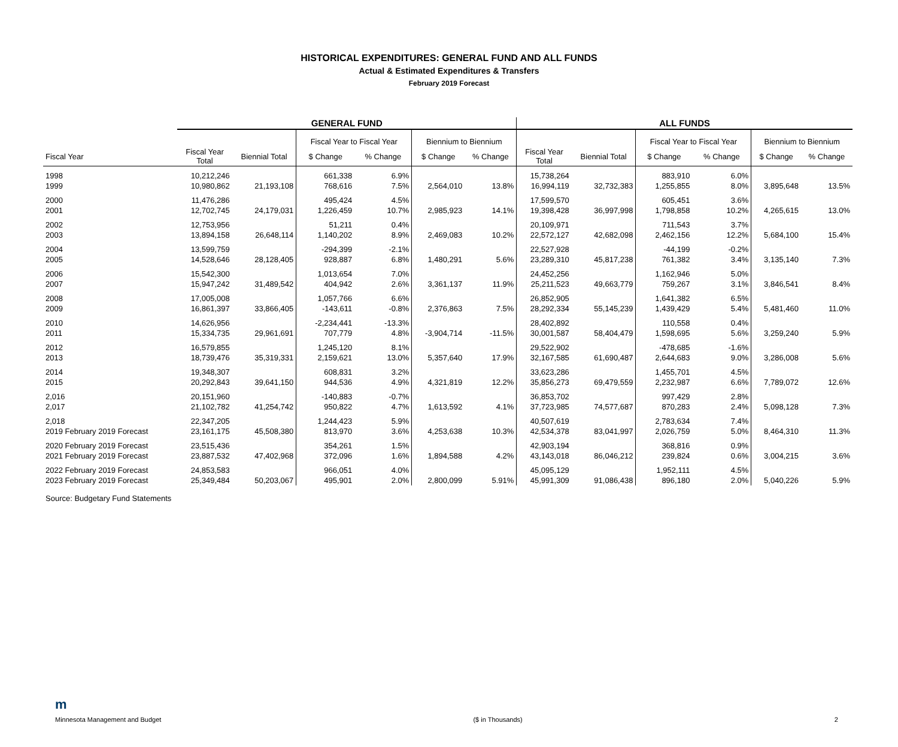HISTORICAL EXPENDITURES: GENERAL FUND AND ALL FUNDS
Actual & Estimated Expenditures & Transfers
February 2019 Forecast
| | GENERAL FUND | | | | | | ALL FUNDS | | | | | |
| --- | --- | --- | --- | --- | --- | --- | --- | --- | --- | --- | --- | --- |
| | | | Fiscal Year to Fiscal Year | | Biennium to Biennium | | | | Fiscal Year to Fiscal Year | | Biennium to Biennium | |
| Fiscal Year | Fiscal Year Total | Biennial Total | $ Change | % Change | $ Change | % Change | Fiscal Year Total | Biennial Total | $ Change | % Change | $ Change | % Change |
| 1998 | 10,212,246 | | 661,338 | 6.9% | | | 15,738,264 | | 883,910 | 6.0% | | |
| 1999 | 10,980,862 | 21,193,108 | 768,616 | 7.5% | 2,564,010 | 13.8% | 16,994,119 | 32,732,383 | 1,255,855 | 8.0% | 3,895,648 | 13.5% |
| 2000 | 11,476,286 | | 495,424 | 4.5% | | | 17,599,570 | | 605,451 | 3.6% | | |
| 2001 | 12,702,745 | 24,179,031 | 1,226,459 | 10.7% | 2,985,923 | 14.1% | 19,398,428 | 36,997,998 | 1,798,858 | 10.2% | 4,265,615 | 13.0% |
| 2002 | 12,753,956 | | 51,211 | 0.4% | | | 20,109,971 | | 711,543 | 3.7% | | |
| 2003 | 13,894,158 | 26,648,114 | 1,140,202 | 8.9% | 2,469,083 | 10.2% | 22,572,127 | 42,682,098 | 2,462,156 | 12.2% | 5,684,100 | 15.4% |
| 2004 | 13,599,759 | | -294,399 | -2.1% | | | 22,527,928 | | -44,199 | -0.2% | | |
| 2005 | 14,528,646 | 28,128,405 | 928,887 | 6.8% | 1,480,291 | 5.6% | 23,289,310 | 45,817,238 | 761,382 | 3.4% | 3,135,140 | 7.3% |
| 2006 | 15,542,300 | | 1,013,654 | 7.0% | | | 24,452,256 | | 1,162,946 | 5.0% | | |
| 2007 | 15,947,242 | 31,489,542 | 404,942 | 2.6% | 3,361,137 | 11.9% | 25,211,523 | 49,663,779 | 759,267 | 3.1% | 3,846,541 | 8.4% |
| 2008 | 17,005,008 | | 1,057,766 | 6.6% | | | 26,852,905 | | 1,641,382 | 6.5% | | |
| 2009 | 16,861,397 | 33,866,405 | -143,611 | -0.8% | 2,376,863 | 7.5% | 28,292,334 | 55,145,239 | 1,439,429 | 5.4% | 5,481,460 | 11.0% |
| 2010 | 14,626,956 | | -2,234,441 | -13.3% | | | 28,402,892 | | 110,558 | 0.4% | | |
| 2011 | 15,334,735 | 29,961,691 | 707,779 | 4.8% | -3,904,714 | -11.5% | 30,001,587 | 58,404,479 | 1,598,695 | 5.6% | 3,259,240 | 5.9% |
| 2012 | 16,579,855 | | 1,245,120 | 8.1% | | | 29,522,902 | | -478,685 | -1.6% | | |
| 2013 | 18,739,476 | 35,319,331 | 2,159,621 | 13.0% | 5,357,640 | 17.9% | 32,167,585 | 61,690,487 | 2,644,683 | 9.0% | 3,286,008 | 5.6% |
| 2014 | 19,348,307 | | 608,831 | 3.2% | | | 33,623,286 | | 1,455,701 | 4.5% | | |
| 2015 | 20,292,843 | 39,641,150 | 944,536 | 4.9% | 4,321,819 | 12.2% | 35,856,273 | 69,479,559 | 2,232,987 | 6.6% | 7,789,072 | 12.6% |
| 2,016 | 20,151,960 | | -140,883 | -0.7% | | | 36,853,702 | | 997,429 | 2.8% | | |
| 2,017 | 21,102,782 | 41,254,742 | 950,822 | 4.7% | 1,613,592 | 4.1% | 37,723,985 | 74,577,687 | 870,283 | 2.4% | 5,098,128 | 7.3% |
| 2,018 | 22,347,205 | | 1,244,423 | 5.9% | | | 40,507,619 | | 2,783,634 | 7.4% | | |
| 2019 February 2019 Forecast | 23,161,175 | 45,508,380 | 813,970 | 3.6% | 4,253,638 | 10.3% | 42,534,378 | 83,041,997 | 2,026,759 | 5.0% | 8,464,310 | 11.3% |
| 2020 February 2019 Forecast | 23,515,436 | | 354,261 | 1.5% | | | 42,903,194 | | 368,816 | 0.9% | | |
| 2021 February 2019 Forecast | 23,887,532 | 47,402,968 | 372,096 | 1.6% | 1,894,588 | 4.2% | 43,143,018 | 86,046,212 | 239,824 | 0.6% | 3,004,215 | 3.6% |
| 2022 February 2019 Forecast | 24,853,583 | | 966,051 | 4.0% | | | 45,095,129 | | 1,952,111 | 4.5% | | |
| 2023 February 2019 Forecast | 25,349,484 | 50,203,067 | 495,901 | 2.0% | 2,800,099 | 5.91% | 45,991,309 | 91,086,438 | 896,180 | 2.0% | 5,040,226 | 5.9% |
Source: Budgetary Fund Statements
m
Minnesota Management and Budget ($ in Thousands) 2